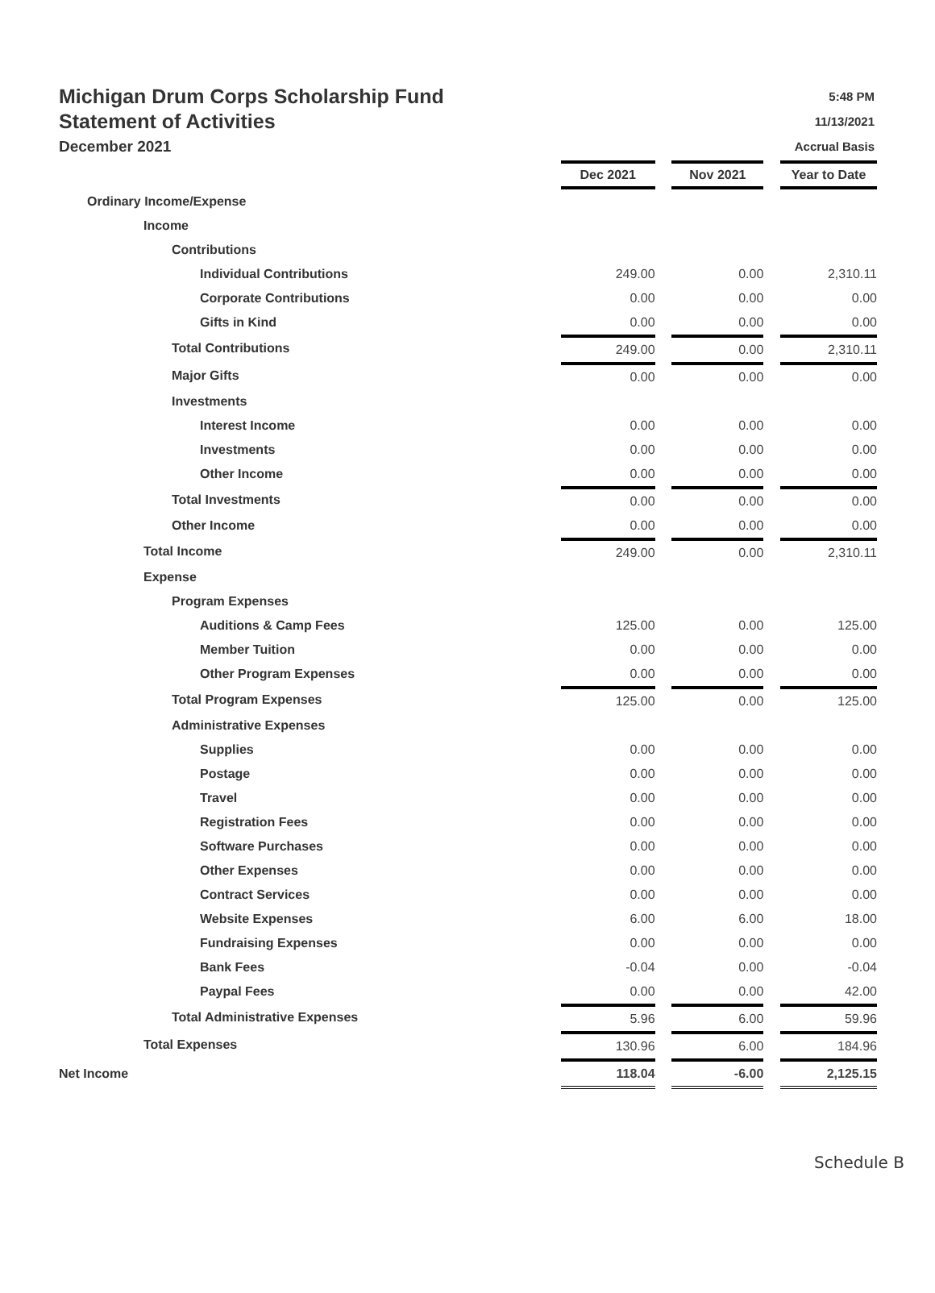Michigan Drum Corps Scholarship Fund
Statement of Activities
December 2021
5:48 PM
11/13/2021
Accrual Basis
| | Dec 2021 | | Nov 2021 | | Year to Date |
| Ordinary Income/Expense | | | | | |
| Income | | | | | |
| Contributions | | | | | |
| Individual Contributions | 249.00 | | 0.00 | | 2,310.11 |
| Corporate Contributions | 0.00 | | 0.00 | | 0.00 |
| Gifts in Kind | 0.00 | | 0.00 | | 0.00 |
| Total Contributions | 249.00 | | 0.00 | | 2,310.11 |
| Major Gifts | 0.00 | | 0.00 | | 0.00 |
| Investments | | | | | |
| Interest Income | 0.00 | | 0.00 | | 0.00 |
| Investments | 0.00 | | 0.00 | | 0.00 |
| Other Income | 0.00 | | 0.00 | | 0.00 |
| Total Investments | 0.00 | | 0.00 | | 0.00 |
| Other Income | 0.00 | | 0.00 | | 0.00 |
| Total Income | 249.00 | | 0.00 | | 2,310.11 |
| Expense | | | | | |
| Program Expenses | | | | | |
| Auditions & Camp Fees | 125.00 | | 0.00 | | 125.00 |
| Member Tuition | 0.00 | | 0.00 | | 0.00 |
| Other Program Expenses | 0.00 | | 0.00 | | 0.00 |
| Total Program Expenses | 125.00 | | 0.00 | | 125.00 |
| Administrative Expenses | | | | | |
| Supplies | 0.00 | | 0.00 | | 0.00 |
| Postage | 0.00 | | 0.00 | | 0.00 |
| Travel | 0.00 | | 0.00 | | 0.00 |
| Registration Fees | 0.00 | | 0.00 | | 0.00 |
| Software Purchases | 0.00 | | 0.00 | | 0.00 |
| Other Expenses | 0.00 | | 0.00 | | 0.00 |
| Contract Services | 0.00 | | 0.00 | | 0.00 |
| Website Expenses | 6.00 | | 6.00 | | 18.00 |
| Fundraising Expenses | 0.00 | | 0.00 | | 0.00 |
| Bank Fees | -0.04 | | 0.00 | | -0.04 |
| Paypal Fees | 0.00 | | 0.00 | | 42.00 |
| Total Administrative Expenses | 5.96 | | 6.00 | | 59.96 |
| Total Expenses | 130.96 | | 6.00 | | 184.96 |
| Net Income | 118.04 | | -6.00 | | 2,125.15 |
Schedule B